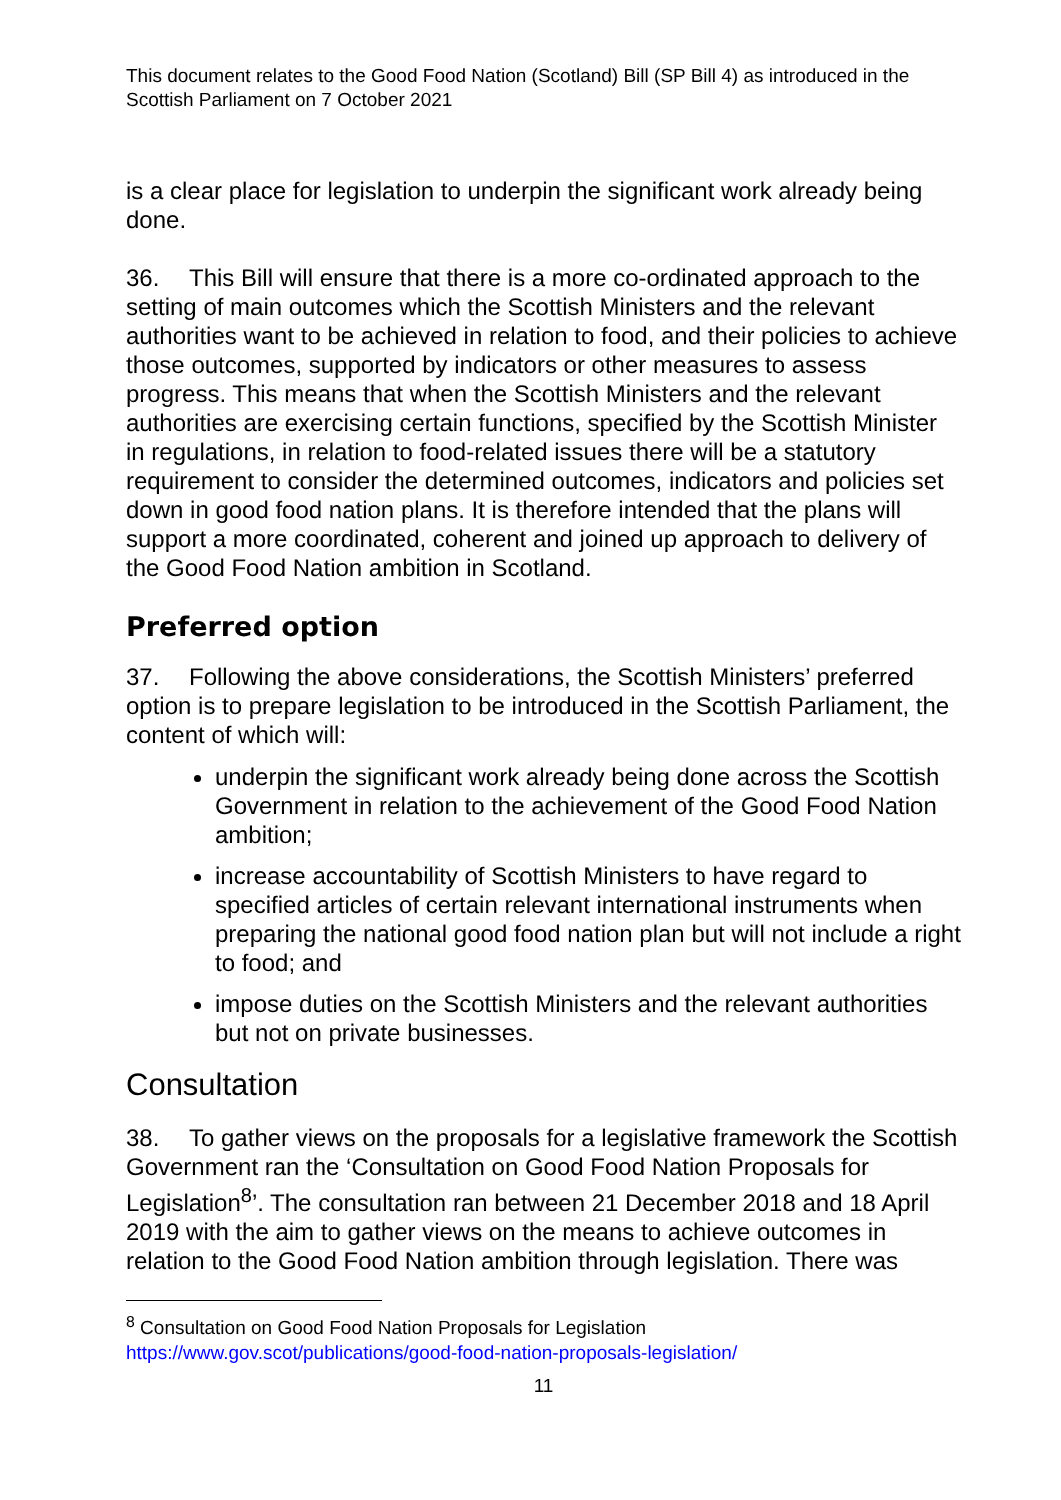This document relates to the Good Food Nation (Scotland) Bill (SP Bill 4) as introduced in the Scottish Parliament on 7 October 2021
is a clear place for legislation to underpin the significant work already being done.
36. This Bill will ensure that there is a more co-ordinated approach to the setting of main outcomes which the Scottish Ministers and the relevant authorities want to be achieved in relation to food, and their policies to achieve those outcomes, supported by indicators or other measures to assess progress. This means that when the Scottish Ministers and the relevant authorities are exercising certain functions, specified by the Scottish Minister in regulations, in relation to food-related issues there will be a statutory requirement to consider the determined outcomes, indicators and policies set down in good food nation plans. It is therefore intended that the plans will support a more coordinated, coherent and joined up approach to delivery of the Good Food Nation ambition in Scotland.
Preferred option
37. Following the above considerations, the Scottish Ministers’ preferred option is to prepare legislation to be introduced in the Scottish Parliament, the content of which will:
underpin the significant work already being done across the Scottish Government in relation to the achievement of the Good Food Nation ambition;
increase accountability of Scottish Ministers to have regard to specified articles of certain relevant international instruments when preparing the national good food nation plan but will not include a right to food; and
impose duties on the Scottish Ministers and the relevant authorities but not on private businesses.
Consultation
38. To gather views on the proposals for a legislative framework the Scottish Government ran the ‘Consultation on Good Food Nation Proposals for Legislation<sup>8</sup>’. The consultation ran between 21 December 2018 and 18 April 2019 with the aim to gather views on the means to achieve outcomes in relation to the Good Food Nation ambition through legislation. There was
<sup>8</sup> Consultation on Good Food Nation Proposals for Legislation
https://www.gov.scot/publications/good-food-nation-proposals-legislation/
11